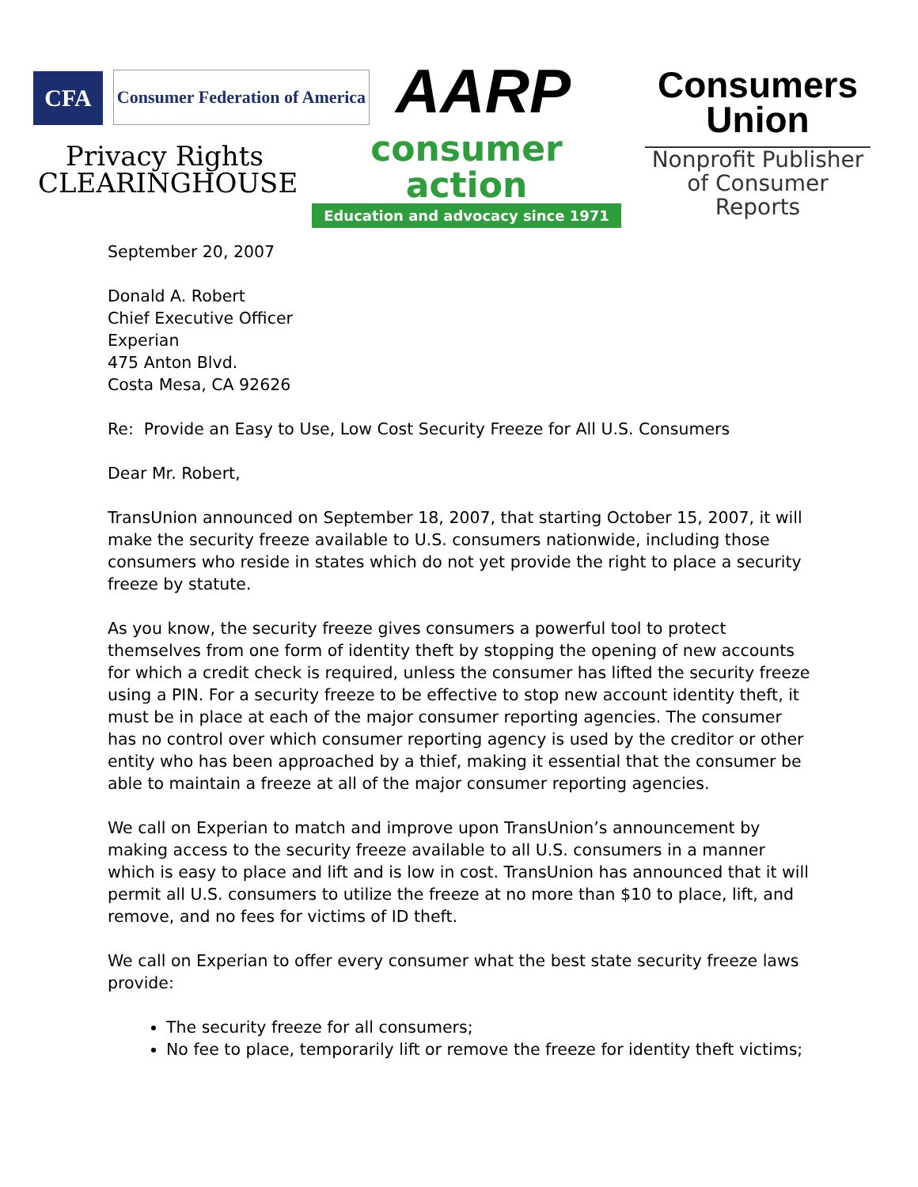CFA
Consumer Federation of America
AARP
Consumers
Union
Nonprofit Publisher
of Consumer Reports
Privacy Rights
CLEARINGHOUSE
consumer action
Education and advocacy since 1971
September 20, 2007
Donald A. Robert
Chief Executive Officer
Experian
475 Anton Blvd.
Costa Mesa, CA 92626
Re: Provide an Easy to Use, Low Cost Security Freeze for All U.S. Consumers
Dear Mr. Robert,
TransUnion announced on September 18, 2007, that starting October 15, 2007, it will make the security freeze available to U.S. consumers nationwide, including those consumers who reside in states which do not yet provide the right to place a security freeze by statute.
As you know, the security freeze gives consumers a powerful tool to protect themselves from one form of identity theft by stopping the opening of new accounts for which a credit check is required, unless the consumer has lifted the security freeze using a PIN. For a security freeze to be effective to stop new account identity theft, it must be in place at each of the major consumer reporting agencies. The consumer has no control over which consumer reporting agency is used by the creditor or other entity who has been approached by a thief, making it essential that the consumer be able to maintain a freeze at all of the major consumer reporting agencies.
We call on Experian to match and improve upon TransUnion’s announcement by making access to the security freeze available to all U.S. consumers in a manner which is easy to place and lift and is low in cost. TransUnion has announced that it will permit all U.S. consumers to utilize the freeze at no more than $10 to place, lift, and remove, and no fees for victims of ID theft.
We call on Experian to offer every consumer what the best state security freeze laws provide:
The security freeze for all consumers;
No fee to place, temporarily lift or remove the freeze for identity theft victims;